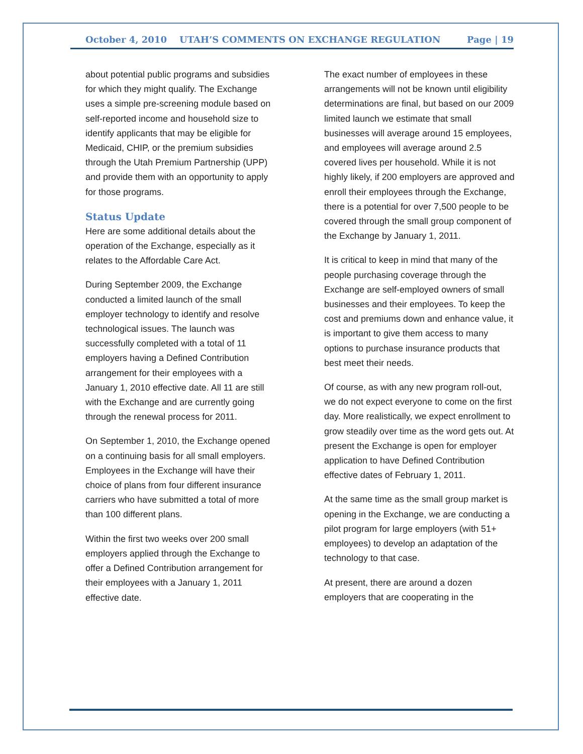October 4, 2010 UTAH’S COMMENTS ON EXCHANGE REGULATION Page | 19
about potential public programs and subsidies for which they might qualify. The Exchange uses a simple pre-screening module based on self-reported income and household size to identify applicants that may be eligible for Medicaid, CHIP, or the premium subsidies through the Utah Premium Partnership (UPP) and provide them with an opportunity to apply for those programs.
Status Update
Here are some additional details about the operation of the Exchange, especially as it relates to the Affordable Care Act.
During September 2009, the Exchange conducted a limited launch of the small employer technology to identify and resolve technological issues. The launch was successfully completed with a total of 11 employers having a Defined Contribution arrangement for their employees with a January 1, 2010 effective date. All 11 are still with the Exchange and are currently going through the renewal process for 2011.
On September 1, 2010, the Exchange opened on a continuing basis for all small employers. Employees in the Exchange will have their choice of plans from four different insurance carriers who have submitted a total of more than 100 different plans.
Within the first two weeks over 200 small employers applied through the Exchange to offer a Defined Contribution arrangement for their employees with a January 1, 2011 effective date.
The exact number of employees in these arrangements will not be known until eligibility determinations are final, but based on our 2009 limited launch we estimate that small businesses will average around 15 employees, and employees will average around 2.5 covered lives per household. While it is not highly likely, if 200 employers are approved and enroll their employees through the Exchange, there is a potential for over 7,500 people to be covered through the small group component of the Exchange by January 1, 2011.
It is critical to keep in mind that many of the people purchasing coverage through the Exchange are self-employed owners of small businesses and their employees. To keep the cost and premiums down and enhance value, it is important to give them access to many options to purchase insurance products that best meet their needs.
Of course, as with any new program roll-out, we do not expect everyone to come on the first day. More realistically, we expect enrollment to grow steadily over time as the word gets out. At present the Exchange is open for employer application to have Defined Contribution effective dates of February 1, 2011.
At the same time as the small group market is opening in the Exchange, we are conducting a pilot program for large employers (with 51+ employees) to develop an adaptation of the technology to that case.
At present, there are around a dozen employers that are cooperating in the